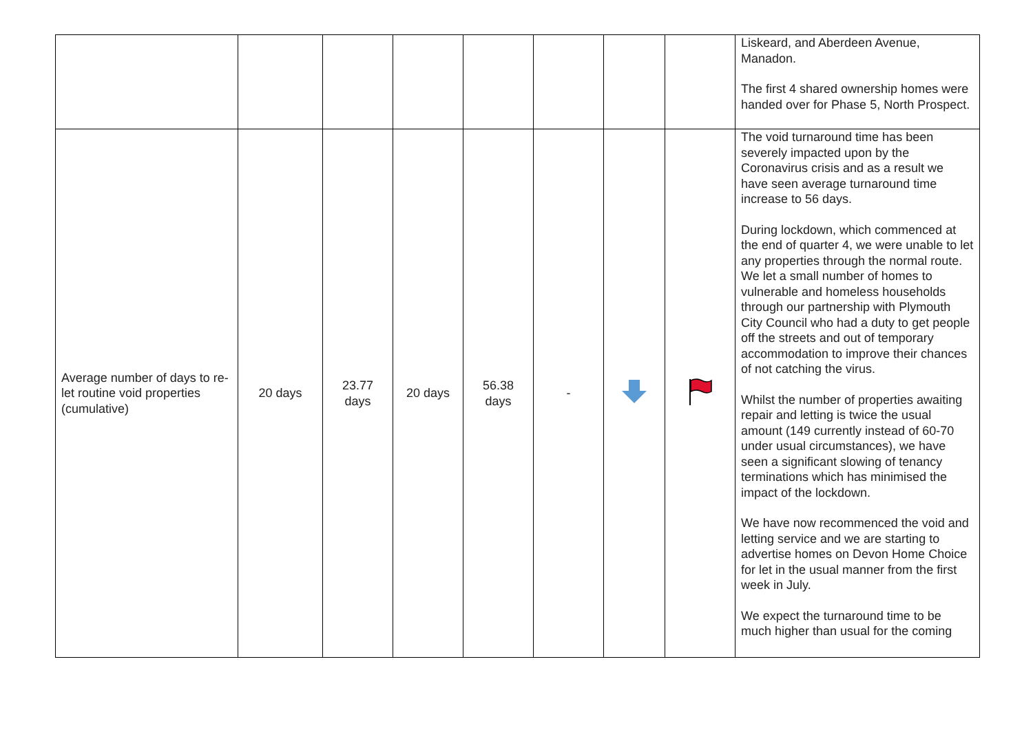| | | | | | | | | Liskeard, and Aberdeen Avenue, Manadon. The first 4 shared ownership homes were handed over for Phase 5, North Prospect. |
| Average number of days to re-let routine void properties (cumulative) | 20 days | 23.77 days | 20 days | 56.38 days | - | | | The void turnaround time has been severely impacted upon by the Coronavirus crisis and as a result we have seen average turnaround time increase to 56 days. During lockdown, which commenced at the end of quarter 4, we were unable to let any properties through the normal route. We let a small number of homes to vulnerable and homeless households through our partnership with Plymouth City Council who had a duty to get people off the streets and out of temporary accommodation to improve their chances of not catching the virus. Whilst the number of properties awaiting repair and letting is twice the usual amount (149 currently instead of 60-70 under usual circumstances), we have seen a significant slowing of tenancy terminations which has minimised the impact of the lockdown. We have now recommenced the void and letting service and we are starting to advertise homes on Devon Home Choice for let in the usual manner from the first week in July. We expect the turnaround time to be much higher than usual for the coming |